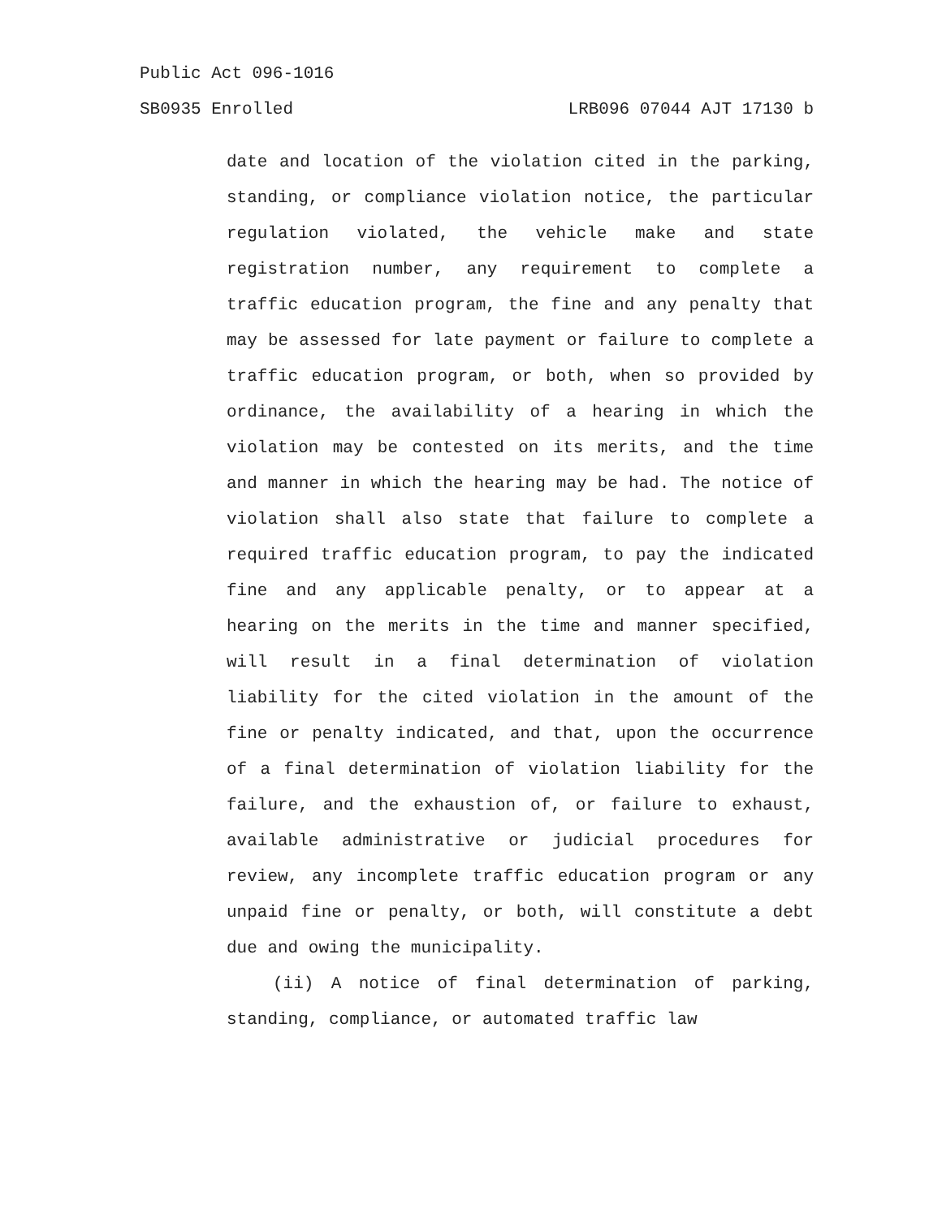Public Act 096-1016
SB0935 Enrolled LRB096 07044 AJT 17130 b
date and location of the violation cited in the parking, standing, or compliance violation notice, the particular regulation violated, the vehicle make and state registration number, any requirement to complete a traffic education program, the fine and any penalty that may be assessed for late payment or failure to complete a traffic education program, or both, when so provided by ordinance, the availability of a hearing in which the violation may be contested on its merits, and the time and manner in which the hearing may be had. The notice of violation shall also state that failure to complete a required traffic education program, to pay the indicated fine and any applicable penalty, or to appear at a hearing on the merits in the time and manner specified, will result in a final determination of violation liability for the cited violation in the amount of the fine or penalty indicated, and that, upon the occurrence of a final determination of violation liability for the failure, and the exhaustion of, or failure to exhaust, available administrative or judicial procedures for review, any incomplete traffic education program or any unpaid fine or penalty, or both, will constitute a debt due and owing the municipality.
(ii) A notice of final determination of parking, standing, compliance, or automated traffic law